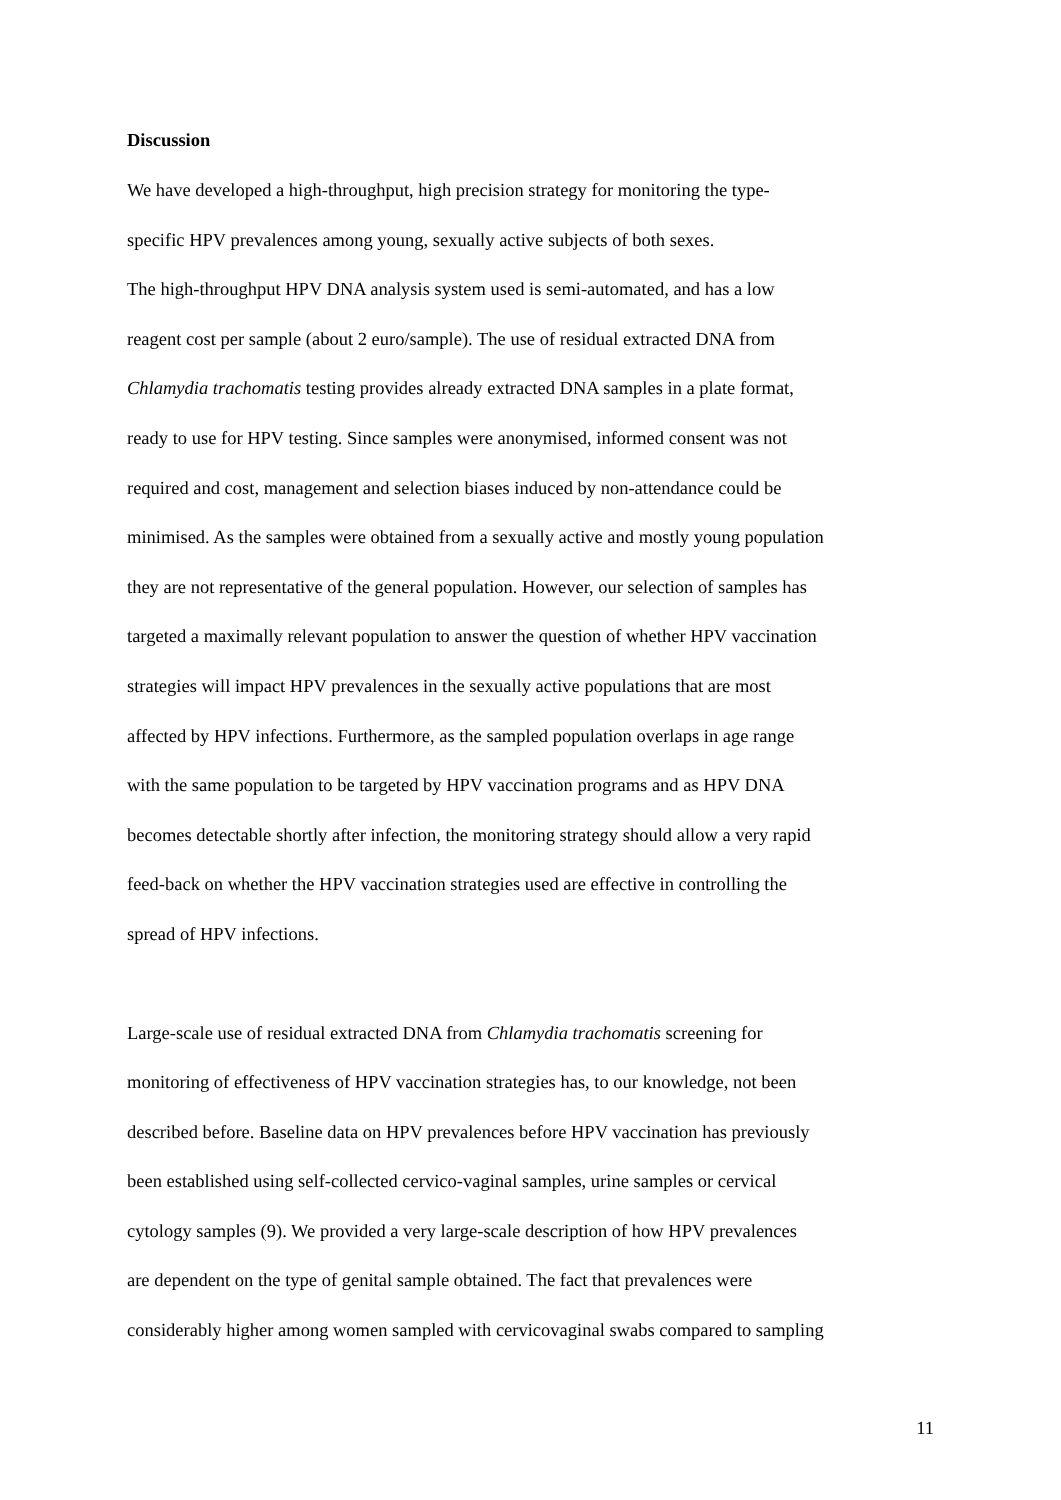Discussion
We have developed a high-throughput, high precision strategy for monitoring the type-
specific HPV prevalences among young, sexually active subjects of both sexes.
The high-throughput HPV DNA analysis system used is semi-automated, and has a low
reagent cost per sample (about 2 euro/sample). The use of residual extracted DNA from
Chlamydia trachomatis testing provides already extracted DNA samples in a plate format,
ready to use for HPV testing. Since samples were anonymised, informed consent was not
required and cost, management and selection biases induced by non-attendance could be
minimised. As the samples were obtained from a sexually active and mostly young population
they are not representative of the general population. However, our selection of samples has
targeted a maximally relevant population to answer the question of whether HPV vaccination
strategies will impact HPV prevalences in the sexually active populations that are most
affected by HPV infections. Furthermore, as the sampled population overlaps in age range
with the same population to be targeted by HPV vaccination programs and as HPV DNA
becomes detectable shortly after infection, the monitoring strategy should allow a very rapid
feed-back on whether the HPV vaccination strategies used are effective in controlling the
spread of HPV infections.
Large-scale use of residual extracted DNA from Chlamydia trachomatis screening for
monitoring of effectiveness of HPV vaccination strategies has, to our knowledge, not been
described before. Baseline data on HPV prevalences before HPV vaccination has previously
been established using self-collected cervico-vaginal samples, urine samples or cervical
cytology samples (9). We provided a very large-scale description of how HPV prevalences
are dependent on the type of genital sample obtained. The fact that prevalences were
considerably higher among women sampled with cervicovaginal swabs compared to sampling
11